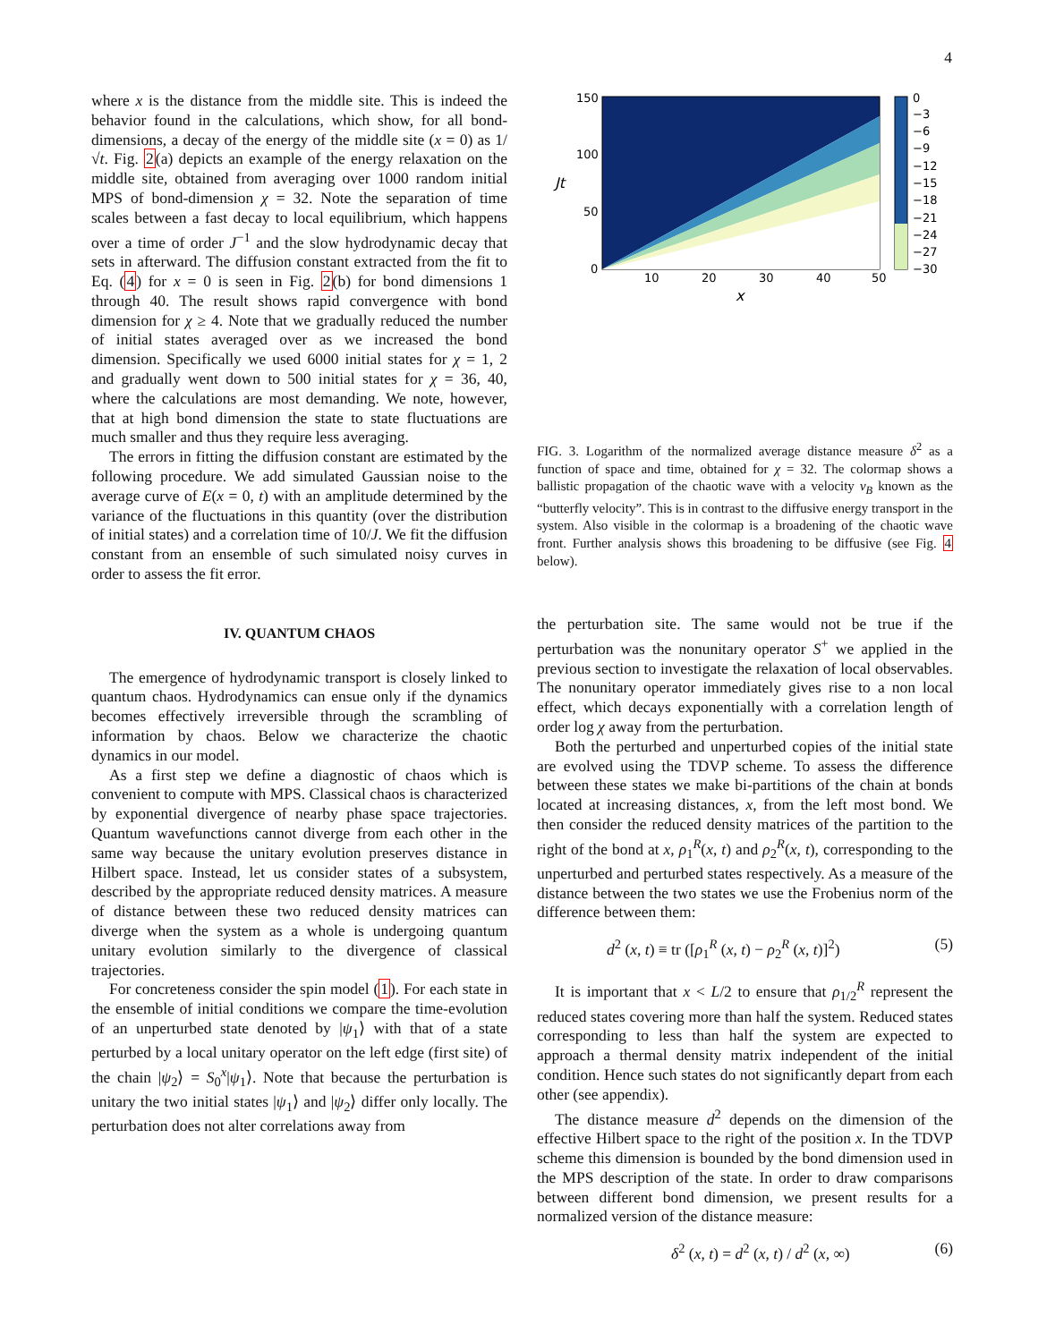4
where x is the distance from the middle site. This is indeed the behavior found in the calculations, which show, for all bond-dimensions, a decay of the energy of the middle site (x = 0) as 1/√t. Fig. 2(a) depicts an example of the energy relaxation on the middle site, obtained from averaging over 1000 random initial MPS of bond-dimension χ = 32. Note the separation of time scales between a fast decay to local equilibrium, which happens over a time of order J<sup>−1</sup> and the slow hydrodynamic decay that sets in afterward. The diffusion constant extracted from the fit to Eq. (4) for x = 0 is seen in Fig. 2(b) for bond dimensions 1 through 40. The result shows rapid convergence with bond dimension for χ ≥ 4. Note that we gradually reduced the number of initial states averaged over as we increased the bond dimension. Specifically we used 6000 initial states for χ = 1, 2 and gradually went down to 500 initial states for χ = 36, 40, where the calculations are most demanding. We note, however, that at high bond dimension the state to state fluctuations are much smaller and thus they require less averaging.
The errors in fitting the diffusion constant are estimated by the following procedure. We add simulated Gaussian noise to the average curve of E(x = 0, t) with an amplitude determined by the variance of the fluctuations in this quantity (over the distribution of initial states) and a correlation time of 10/J. We fit the diffusion constant from an ensemble of such simulated noisy curves in order to assess the fit error.
IV. QUANTUM CHAOS
The emergence of hydrodynamic transport is closely linked to quantum chaos. Hydrodynamics can ensue only if the dynamics becomes effectively irreversible through the scrambling of information by chaos. Below we characterize the chaotic dynamics in our model.
As a first step we define a diagnostic of chaos which is convenient to compute with MPS. Classical chaos is characterized by exponential divergence of nearby phase space trajectories. Quantum wavefunctions cannot diverge from each other in the same way because the unitary evolution preserves distance in Hilbert space. Instead, let us consider states of a subsystem, described by the appropriate reduced density matrices. A measure of distance between these two reduced density matrices can diverge when the system as a whole is undergoing quantum unitary evolution similarly to the divergence of classical trajectories.
For concreteness consider the spin model (1). For each state in the ensemble of initial conditions we compare the time-evolution of an unperturbed state denoted by |ψ<sub>1</sub>⟩ with that of a state perturbed by a local unitary operator on the left edge (first site) of the chain |ψ<sub>2</sub>⟩ = S<sub>0</sub><sup>x</sup>|ψ<sub>1</sub>⟩. Note that because the perturbation is unitary the two initial states |ψ<sub>1</sub>⟩ and |ψ<sub>2</sub>⟩ differ only locally. The perturbation does not alter correlations away from
150
100
50
0
10
20
30
40
50
0
−3
−6
−9
−12
−15
−18
−21
−24
−27
−30
x
Jt
FIG. 3. Logarithm of the normalized average distance measure δ<sup>2</sup> as a function of space and time, obtained for χ = 32. The colormap shows a ballistic propagation of the chaotic wave with a velocity v<sub>B</sub> known as the “butterfly velocity”. This is in contrast to the diffusive energy transport in the system. Also visible in the colormap is a broadening of the chaotic wave front. Further analysis shows this broadening to be diffusive (see Fig. 4 below).
the perturbation site. The same would not be true if the perturbation was the nonunitary operator S<sup>+</sup> we applied in the previous section to investigate the relaxation of local observables. The nonunitary operator immediately gives rise to a non local effect, which decays exponentially with a correlation length of order log χ away from the perturbation.
Both the perturbed and unperturbed copies of the initial state are evolved using the TDVP scheme. To assess the difference between these states we make bi-partitions of the chain at bonds located at increasing distances, x, from the left most bond. We then consider the reduced density matrices of the partition to the right of the bond at x, ρ<sub>1</sub><sup>R</sup>(x, t) and ρ<sub>2</sub><sup>R</sup>(x, t), corresponding to the unperturbed and perturbed states respectively. As a measure of the distance between the two states we use the Frobenius norm of the difference between them:
d<sup>2</sup> (x, t) ≡ tr ([ρ<sub>1</sub><sup>R</sup> (x, t) − ρ<sub>2</sub><sup>R</sup> (x, t)]<sup>2</sup>) (5)
It is important that x < L/2 to ensure that ρ<sub>1/2</sub><sup>R</sup> represent the reduced states covering more than half the system. Reduced states corresponding to less than half the system are expected to approach a thermal density matrix independent of the initial condition. Hence such states do not significantly depart from each other (see appendix).
The distance measure d<sup>2</sup> depends on the dimension of the effective Hilbert space to the right of the position x. In the TDVP scheme this dimension is bounded by the bond dimension used in the MPS description of the state. In order to draw comparisons between different bond dimension, we present results for a normalized version of the distance measure:
δ<sup>2</sup> (x, t) = d<sup>2</sup> (x, t) / d<sup>2</sup> (x, ∞) (6)